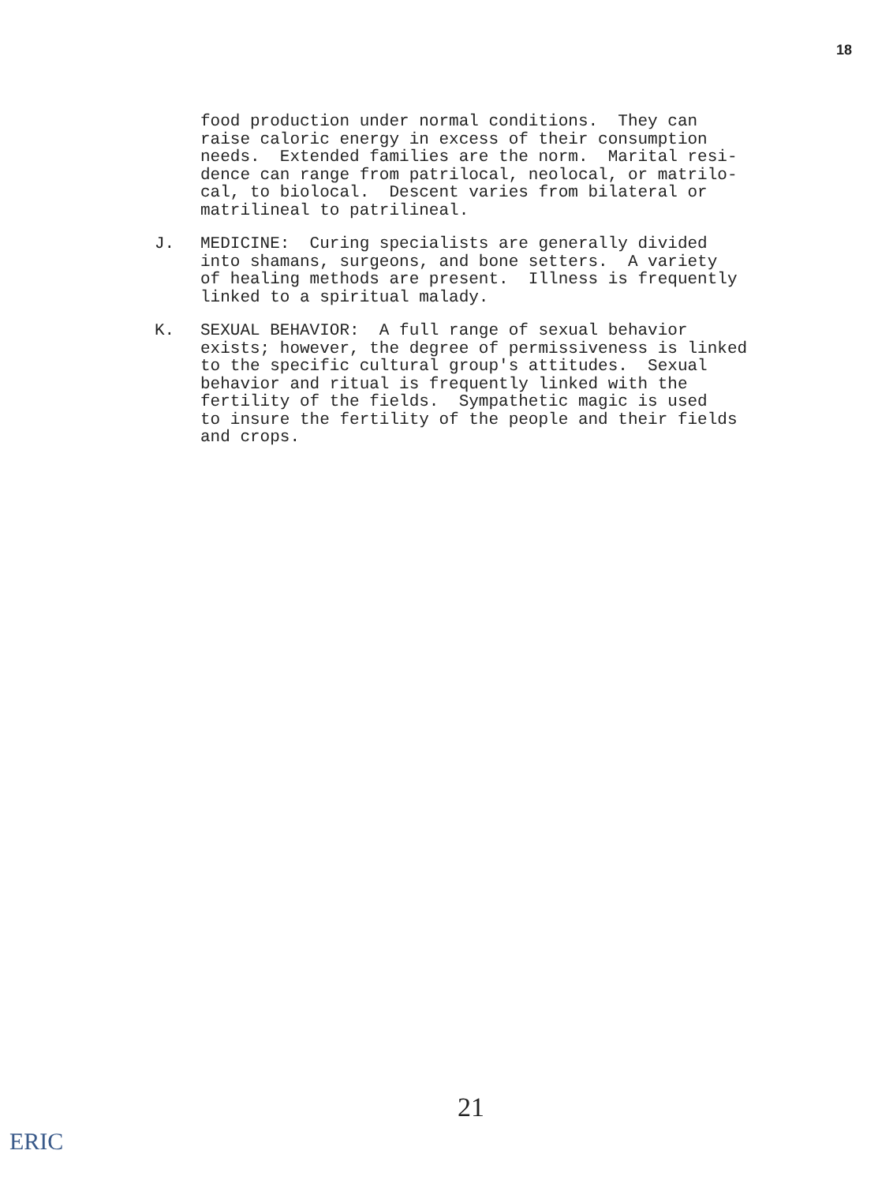18
food production under normal conditions. They can raise caloric energy in excess of their consumption needs. Extended families are the norm. Marital resi- dence can range from patrilocal, neolocal, or matrilo- cal, to biolocal. Descent varies from bilateral or matrilineal to patrilineal.
J. MEDICINE: Curing specialists are generally divided into shamans, surgeons, and bone setters. A variety of healing methods are present. Illness is frequently linked to a spiritual malady.
K. SEXUAL BEHAVIOR: A full range of sexual behavior exists; however, the degree of permissiveness is linked to the specific cultural group's attitudes. Sexual behavior and ritual is frequently linked with the fertility of the fields. Sympathetic magic is used to insure the fertility of the people and their fields and crops.
21
ERIC